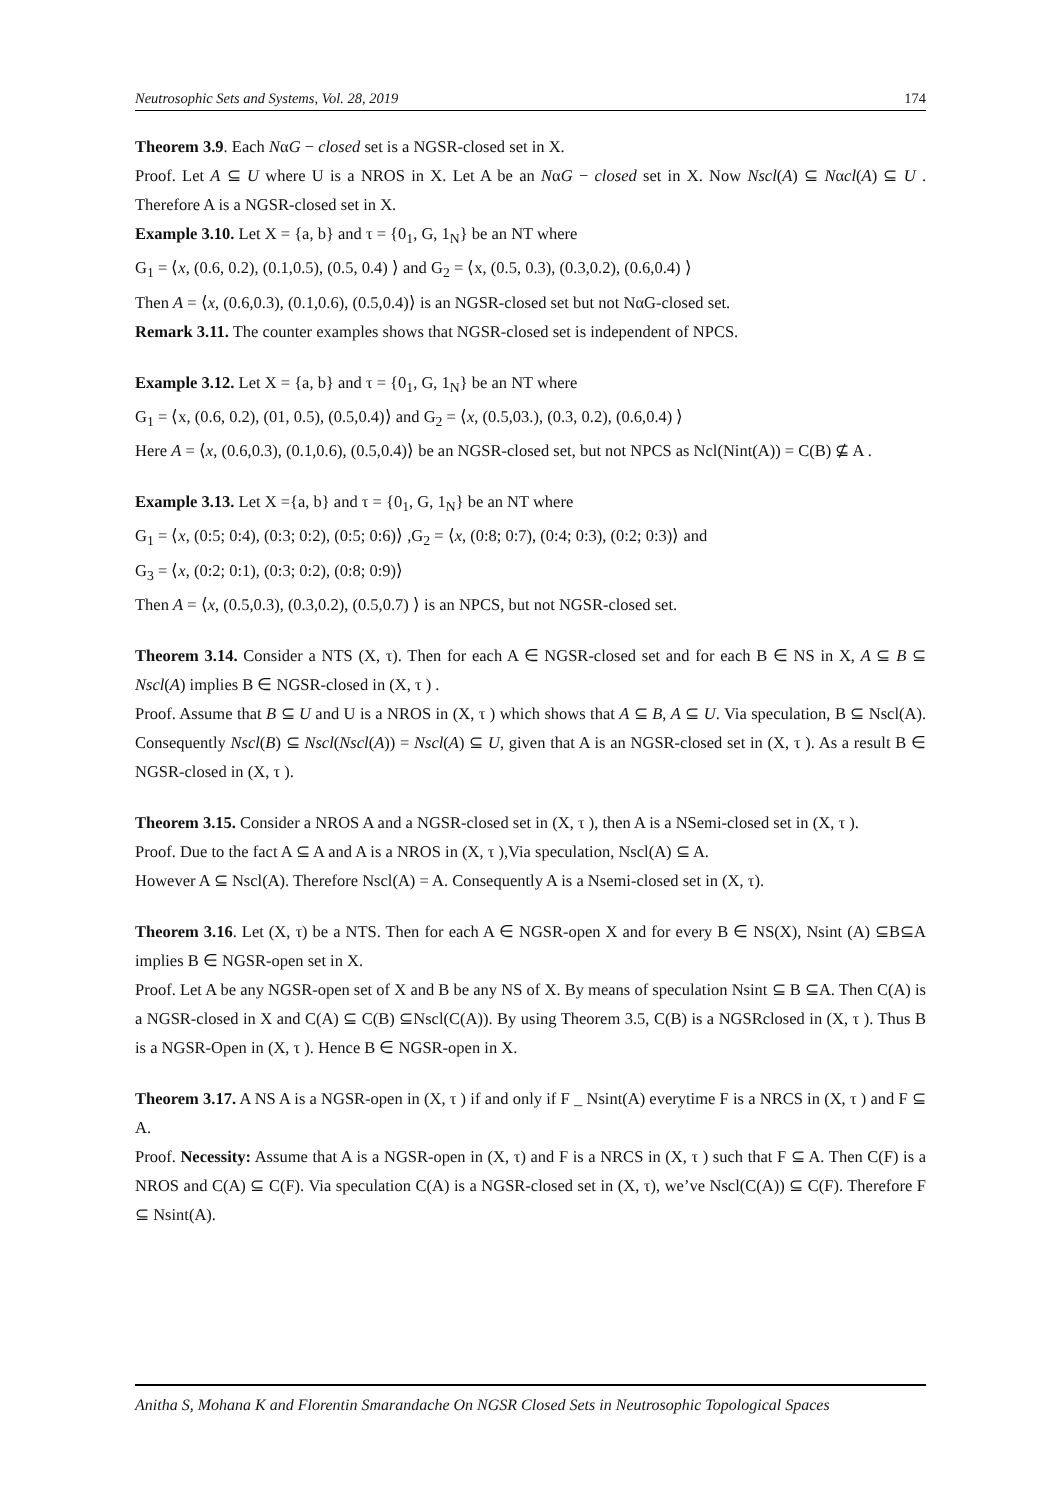Neutrosophic Sets and Systems, Vol. 28, 2019 174
Theorem 3.9. Each NαG − closed set is a NGSR-closed set in X.
Proof. Let A ⊆ U where U is a NROS in X. Let A be an NαG − closed set in X. Now Nscl(A) ⊆ Nαcl(A) ⊆ U . Therefore A is a NGSR-closed set in X.
Example 3.10. Let X = {a, b} and τ = {0<sub>1</sub>, G, 1<sub>N</sub>} be an NT where
G<sub>1</sub> = ⟨x, (0.6, 0.2), (0.1,0.5), (0.5, 0.4) ⟩ and G<sub>2</sub> = ⟨x, (0.5, 0.3), (0.3,0.2), (0.6,0.4) ⟩
Then A = ⟨x, (0.6,0.3), (0.1,0.6), (0.5,0.4)⟩ is an NGSR-closed set but not NαG-closed set.
Remark 3.11. The counter examples shows that NGSR-closed set is independent of NPCS.
Example 3.12. Let X = {a, b} and τ = {0<sub>1</sub>, G, 1<sub>N</sub>} be an NT where
G<sub>1</sub> = ⟨x, (0.6, 0.2), (01, 0.5), (0.5,0.4)⟩ and G<sub>2</sub> = ⟨x, (0.5,03.), (0.3, 0.2), (0.6,0.4) ⟩
Here A = ⟨x, (0.6,0.3), (0.1,0.6), (0.5,0.4)⟩ be an NGSR-closed set, but not NPCS as Ncl(Nint(A)) = C(B) ⊈ A .
Example 3.13. Let X ={a, b} and τ = {0<sub>1</sub>, G, 1<sub>N</sub>} be an NT where
G<sub>1</sub> = ⟨x, (0:5; 0:4), (0:3; 0:2), (0:5; 0:6)⟩ ,G<sub>2</sub> = ⟨x, (0:8; 0:7), (0:4; 0:3), (0:2; 0:3)⟩ and
G<sub>3</sub> = ⟨x, (0:2; 0:1), (0:3; 0:2), (0:8; 0:9)⟩
Then A = ⟨x, (0.5,0.3), (0.3,0.2), (0.5,0.7) ⟩ is an NPCS, but not NGSR-closed set.
Theorem 3.14. Consider a NTS (X, τ). Then for each A ∈ NGSR-closed set and for each B ∈ NS in X, A ⊆ B ⊆ Nscl(A) implies B ∈ NGSR-closed in (X, τ ) .
Proof. Assume that B ⊆ U and U is a NROS in (X, τ ) which shows that A ⊆ B, A ⊆ U. Via speculation, B ⊆ Nscl(A). Consequently Nscl(B) ⊆ Nscl(Nscl(A)) = Nscl(A) ⊆ U, given that A is an NGSR-closed set in (X, τ ). As a result B ∈ NGSR-closed in (X, τ ).
Theorem 3.15. Consider a NROS A and a NGSR-closed set in (X, τ ), then A is a NSemi-closed set in (X, τ ).
Proof. Due to the fact A ⊆ A and A is a NROS in (X, τ ),Via speculation, Nscl(A) ⊆ A.
However A ⊆ Nscl(A). Therefore Nscl(A) = A. Consequently A is a Nsemi-closed set in (X, τ).
Theorem 3.16. Let (X, τ) be a NTS. Then for each A ∈ NGSR-open X and for every B ∈ NS(X), Nsint (A) ⊆B⊆A implies B ∈ NGSR-open set in X.
Proof. Let A be any NGSR-open set of X and B be any NS of X. By means of speculation Nsint ⊆ B ⊆A. Then C(A) is a NGSR-closed in X and C(A) ⊆ C(B) ⊆Nscl(C(A)). By using Theorem 3.5, C(B) is a NGSRclosed in (X, τ ). Thus B is a NGSR-Open in (X, τ ). Hence B ∈ NGSR-open in X.
Theorem 3.17. A NS A is a NGSR-open in (X, τ ) if and only if F _ Nsint(A) everytime F is a NRCS in (X, τ ) and F ⊆ A.
Proof. Necessity: Assume that A is a NGSR-open in (X, τ) and F is a NRCS in (X, τ ) such that F ⊆ A. Then C(F) is a NROS and C(A) ⊆ C(F). Via speculation C(A) is a NGSR-closed set in (X, τ), we’ve Nscl(C(A)) ⊆ C(F). Therefore F ⊆ Nsint(A).
Anitha S, Mohana K and Florentin Smarandache On NGSR Closed Sets in Neutrosophic Topological Spaces